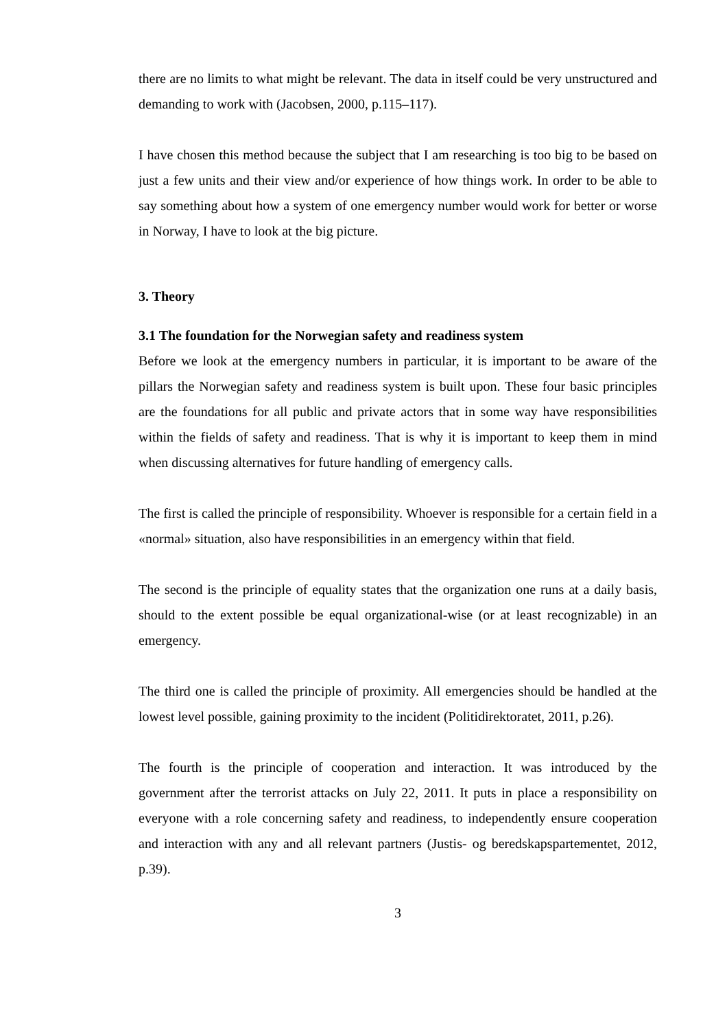there are no limits to what might be relevant. The data in itself could be very unstructured and demanding to work with (Jacobsen, 2000, p.115–117).
I have chosen this method because the subject that I am researching is too big to be based on just a few units and their view and/or experience of how things work. In order to be able to say something about how a system of one emergency number would work for better or worse in Norway, I have to look at the big picture.
3. Theory
3.1 The foundation for the Norwegian safety and readiness system
Before we look at the emergency numbers in particular, it is important to be aware of the pillars the Norwegian safety and readiness system is built upon. These four basic principles are the foundations for all public and private actors that in some way have responsibilities within the fields of safety and readiness. That is why it is important to keep them in mind when discussing alternatives for future handling of emergency calls.
The first is called the principle of responsibility. Whoever is responsible for a certain field in a «normal» situation, also have responsibilities in an emergency within that field.
The second is the principle of equality states that the organization one runs at a daily basis, should to the extent possible be equal organizational-wise (or at least recognizable) in an emergency.
The third one is called the principle of proximity. All emergencies should be handled at the lowest level possible, gaining proximity to the incident (Politidirektoratet, 2011, p.26).
The fourth is the principle of cooperation and interaction. It was introduced by the government after the terrorist attacks on July 22, 2011. It puts in place a responsibility on everyone with a role concerning safety and readiness, to independently ensure cooperation and interaction with any and all relevant partners (Justis- og beredskapspartementet, 2012, p.39).
3